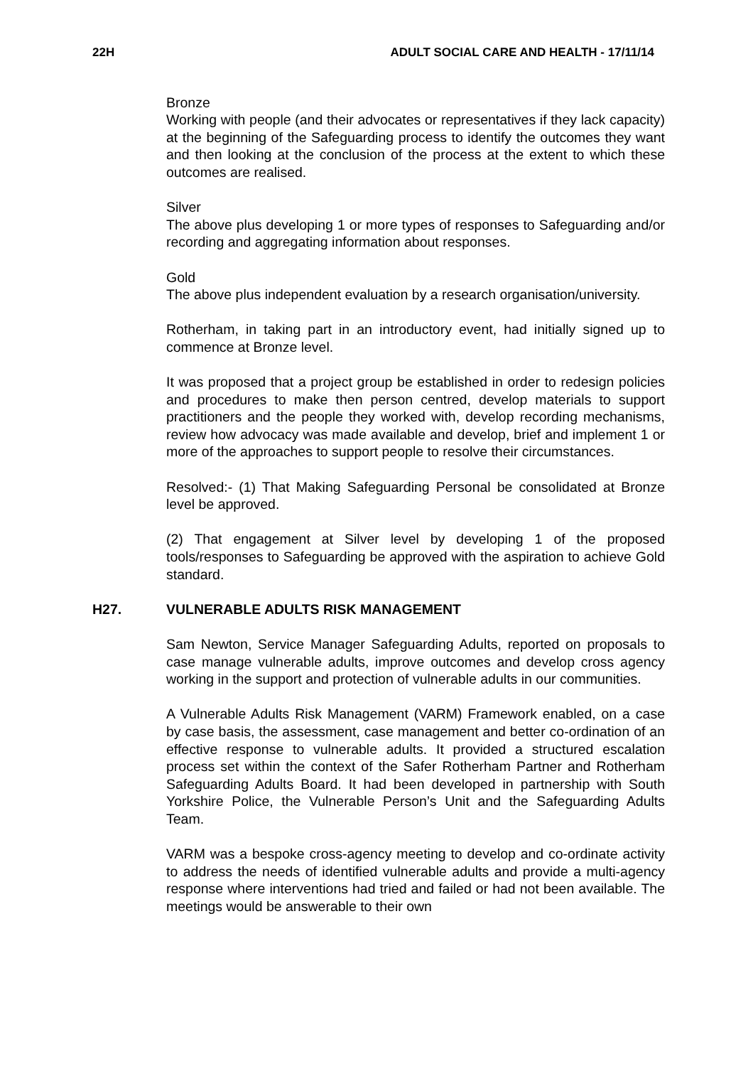22H ADULT SOCIAL CARE AND HEALTH - 17/11/14
Bronze
Working with people (and their advocates or representatives if they lack capacity) at the beginning of the Safeguarding process to identify the outcomes they want and then looking at the conclusion of the process at the extent to which these outcomes are realised.
Silver
The above plus developing 1 or more types of responses to Safeguarding and/or recording and aggregating information about responses.
Gold
The above plus independent evaluation by a research organisation/university.
Rotherham, in taking part in an introductory event, had initially signed up to commence at Bronze level.
It was proposed that a project group be established in order to redesign policies and procedures to make then person centred, develop materials to support practitioners and the people they worked with, develop recording mechanisms, review how advocacy was made available and develop, brief and implement 1 or more of the approaches to support people to resolve their circumstances.
Resolved:- (1) That Making Safeguarding Personal be consolidated at Bronze level be approved.
(2) That engagement at Silver level by developing 1 of the proposed tools/responses to Safeguarding be approved with the aspiration to achieve Gold standard.
H27. VULNERABLE ADULTS RISK MANAGEMENT
Sam Newton, Service Manager Safeguarding Adults, reported on proposals to case manage vulnerable adults, improve outcomes and develop cross agency working in the support and protection of vulnerable adults in our communities.
A Vulnerable Adults Risk Management (VARM) Framework enabled, on a case by case basis, the assessment, case management and better co-ordination of an effective response to vulnerable adults. It provided a structured escalation process set within the context of the Safer Rotherham Partner and Rotherham Safeguarding Adults Board. It had been developed in partnership with South Yorkshire Police, the Vulnerable Person’s Unit and the Safeguarding Adults Team.
VARM was a bespoke cross-agency meeting to develop and co-ordinate activity to address the needs of identified vulnerable adults and provide a multi-agency response where interventions had tried and failed or had not been available. The meetings would be answerable to their own